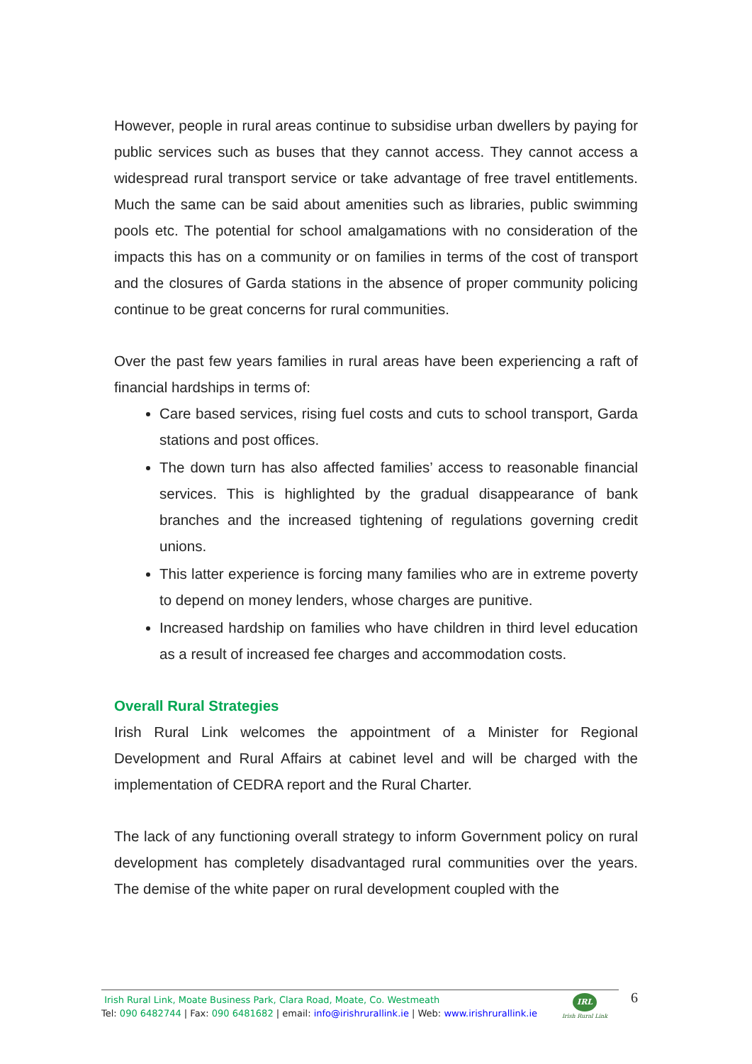However, people in rural areas continue to subsidise urban dwellers by paying for public services such as buses that they cannot access. They cannot access a widespread rural transport service or take advantage of free travel entitlements. Much the same can be said about amenities such as libraries, public swimming pools etc. The potential for school amalgamations with no consideration of the impacts this has on a community or on families in terms of the cost of transport and the closures of Garda stations in the absence of proper community policing continue to be great concerns for rural communities.
Over the past few years families in rural areas have been experiencing a raft of financial hardships in terms of:
Care based services, rising fuel costs and cuts to school transport, Garda stations and post offices.
The down turn has also affected families’ access to reasonable financial services. This is highlighted by the gradual disappearance of bank branches and the increased tightening of regulations governing credit unions.
This latter experience is forcing many families who are in extreme poverty to depend on money lenders, whose charges are punitive.
Increased hardship on families who have children in third level education as a result of increased fee charges and accommodation costs.
Overall Rural Strategies
Irish Rural Link welcomes the appointment of a Minister for Regional Development and Rural Affairs at cabinet level and will be charged with the implementation of CEDRA report and the Rural Charter.
The lack of any functioning overall strategy to inform Government policy on rural development has completely disadvantaged rural communities over the years. The demise of the white paper on rural development coupled with the
Irish Rural Link, Moate Business Park, Clara Road, Moate, Co. Westmeath
Tel: 090 6482744 | Fax: 090 6481682 | email: info@irishrurallink.ie | Web: www.irishrurallink.ie
IRL
Irish Rural Link
6